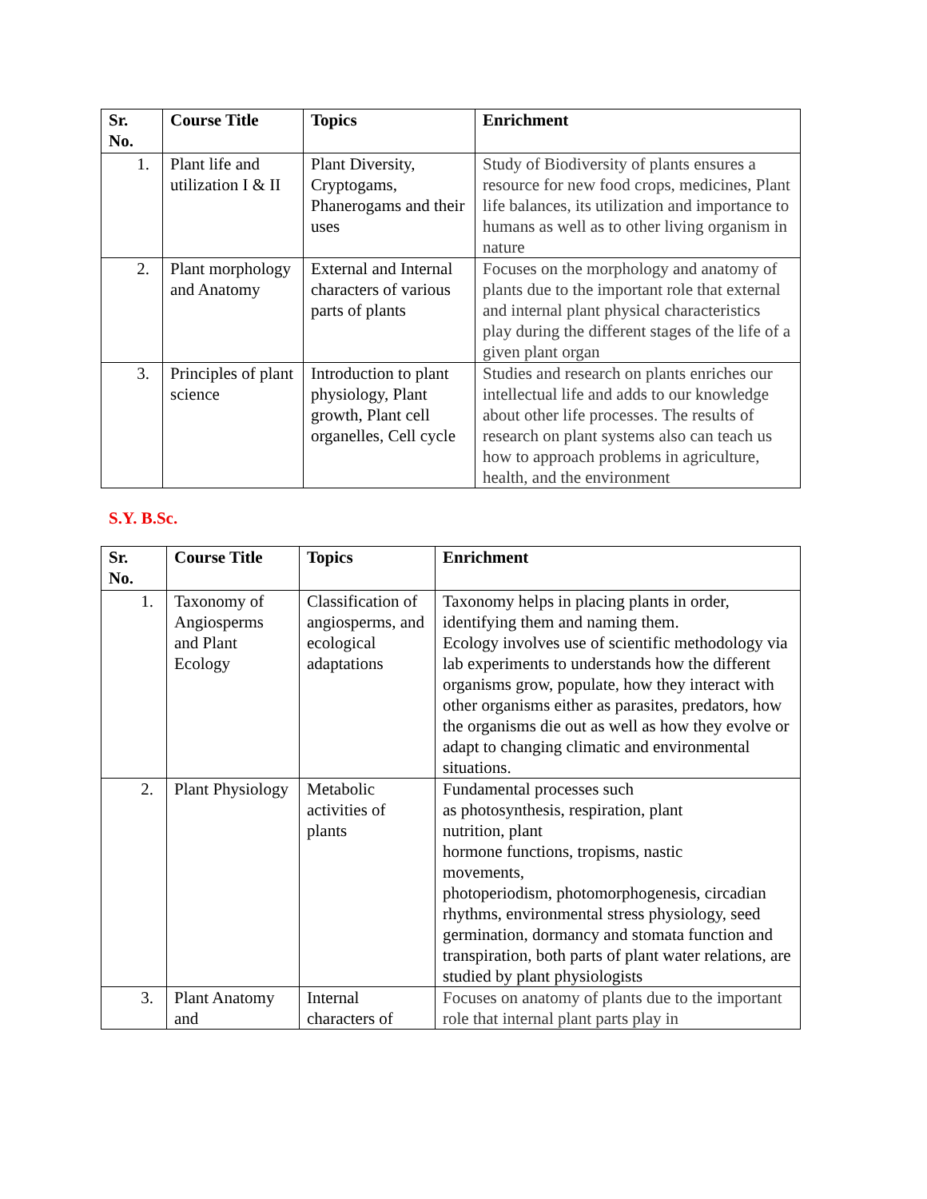| Sr. No. | Course Title | Topics | Enrichment |
| --- | --- | --- | --- |
| 1. | Plant life and utilization I & II | Plant Diversity, Cryptogams, Phanerogams and their uses | Study of Biodiversity of plants ensures a resource for new food crops, medicines, Plant life balances, its utilization and importance to humans as well as to other living organism in nature |
| 2. | Plant morphology and Anatomy | External and Internal characters of various parts of plants | Focuses on the morphology and anatomy of plants due to the important role that external and internal plant physical characteristics play during the different stages of the life of a given plant organ |
| 3. | Principles of plant science | Introduction to plant physiology, Plant growth, Plant cell organelles, Cell cycle | Studies and research on plants enriches our intellectual life and adds to our knowledge about other life processes. The results of research on plant systems also can teach us how to approach problems in agriculture, health, and the environment |
S.Y. B.Sc.
| Sr. No. | Course Title | Topics | Enrichment |
| --- | --- | --- | --- |
| 1. | Taxonomy of Angiosperms and Plant Ecology | Classification of angiosperms, and ecological adaptations | Taxonomy helps in placing plants in order, identifying them and naming them. Ecology involves use of scientific methodology via lab experiments to understands how the different organisms grow, populate, how they interact with other organisms either as parasites, predators, how the organisms die out as well as how they evolve or adapt to changing climatic and environmental situations. |
| 2. | Plant Physiology | Metabolic activities of plants | Fundamental processes such as photosynthesis, respiration, plant nutrition, plant hormone functions, tropisms, nastic movements, photoperiodism, photomorphogenesis, circadian rhythms, environmental stress physiology, seed germination, dormancy and stomata function and transpiration, both parts of plant water relations, are studied by plant physiologists |
| 3. | Plant Anatomy and | Internal characters of | Focuses on anatomy of plants due to the important role that internal plant parts play in |